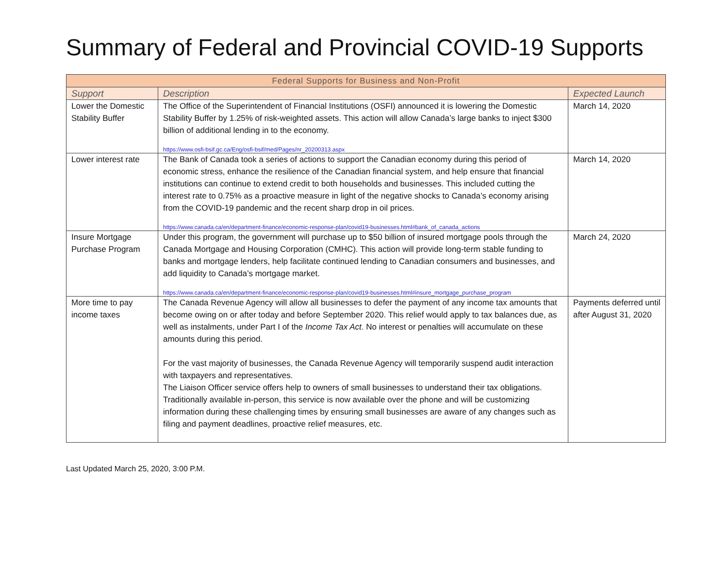Summary of Federal and Provincial COVID-19 Supports
| Federal Supports for Business and Non-Profit | | |
| --- | --- | --- |
| Support | Description | Expected Launch |
| Lower the Domestic Stability Buffer | The Office of the Superintendent of Financial Institutions (OSFI) announced it is lowering the Domestic Stability Buffer by 1.25% of risk-weighted assets. This action will allow Canada’s large banks to inject $300 billion of additional lending in to the economy. https://www.osfi-bsif.gc.ca/Eng/osfi-bsif/med/Pages/nr_20200313.aspx | March 14, 2020 |
| Lower interest rate | The Bank of Canada took a series of actions to support the Canadian economy during this period of economic stress, enhance the resilience of the Canadian financial system, and help ensure that financial institutions can continue to extend credit to both households and businesses. This included cutting the interest rate to 0.75% as a proactive measure in light of the negative shocks to Canada’s economy arising from the COVID-19 pandemic and the recent sharp drop in oil prices. https://www.canada.ca/en/department-finance/economic-response-plan/covid19-businesses.html#bank_of_canada_actions | March 14, 2020 |
| Insure Mortgage Purchase Program | Under this program, the government will purchase up to $50 billion of insured mortgage pools through the Canada Mortgage and Housing Corporation (CMHC). This action will provide long-term stable funding to banks and mortgage lenders, help facilitate continued lending to Canadian consumers and businesses, and add liquidity to Canada’s mortgage market. https://www.canada.ca/en/department-finance/economic-response-plan/covid19-businesses.html#insure_mortgage_purchase_program | March 24, 2020 |
| More time to pay income taxes | The Canada Revenue Agency will allow all businesses to defer the payment of any income tax amounts that become owing on or after today and before September 2020. This relief would apply to tax balances due, as well as instalments, under Part I of the Income Tax Act . No interest or penalties will accumulate on these amounts during this period. For the vast majority of businesses, the Canada Revenue Agency will temporarily suspend audit interaction with taxpayers and representatives. The Liaison Officer service offers help to owners of small businesses to understand their tax obligations. Traditionally available in-person, this service is now available over the phone and will be customizing information during these challenging times by ensuring small businesses are aware of any changes such as filing and payment deadlines, proactive relief measures, etc. | Payments deferred until after August 31, 2020 |
Last Updated March 25, 2020, 3:00 P.M.